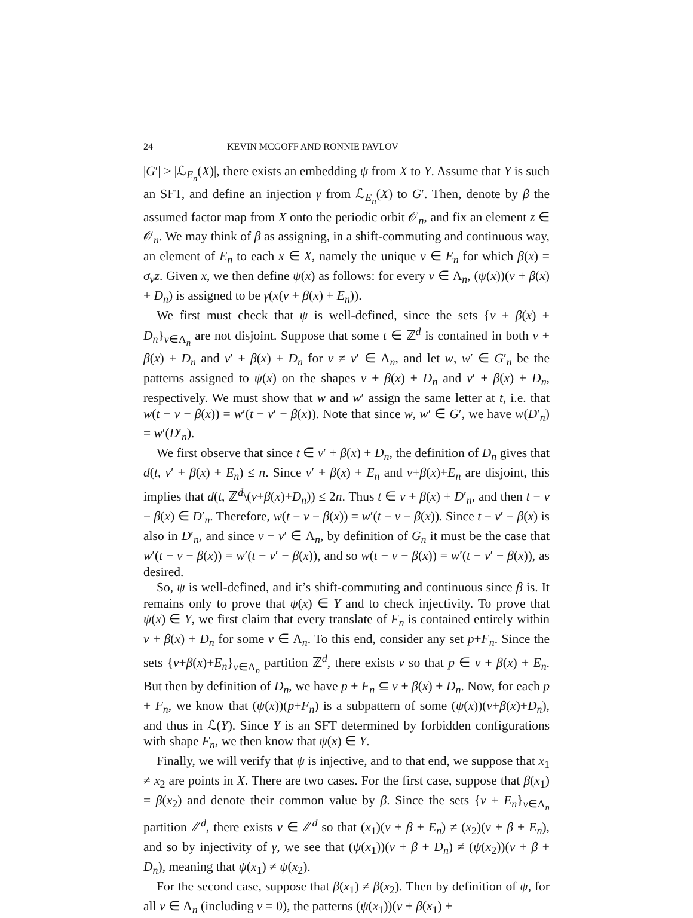24 KEVIN MCGOFF AND RONNIE PAVLOV
|G′| > |ℒ<sub>E<sub>n</sub></sub>(X)|, there exists an embedding ψ from X to Y. Assume that Y is such an SFT, and define an injection γ from ℒ<sub>E<sub>n</sub></sub>(X) to G′. Then, denote by β the assumed factor map from X onto the periodic orbit 𝒪<sub>n</sub>, and fix an element z ∈ 𝒪<sub>n</sub>. We may think of β as assigning, in a shift-commuting and continuous way, an element of E<sub>n</sub> to each x ∈ X, namely the unique v ∈ E<sub>n</sub> for which β(x) = σ<sub>v</sub>z. Given x, we then define ψ(x) as follows: for every v ∈ Λ<sub>n</sub>, (ψ(x))(v + β(x) + D<sub>n</sub>) is assigned to be γ(x(v + β(x) + E<sub>n</sub>)).
We first must check that ψ is well-defined, since the sets {v + β(x) + D<sub>n</sub>}<sub>v∈Λ<sub>n</sub></sub> are not disjoint. Suppose that some t ∈ ℤ<sup>d</sup> is contained in both v + β(x) + D<sub>n</sub> and v′ + β(x) + D<sub>n</sub> for v ≠ v′ ∈ Λ<sub>n</sub>, and let w, w′ ∈ G′<sub>n</sub> be the patterns assigned to ψ(x) on the shapes v + β(x) + D<sub>n</sub> and v′ + β(x) + D<sub>n</sub>, respectively. We must show that w and w′ assign the same letter at t, i.e. that w(t − v − β(x)) = w′(t − v′ − β(x)). Note that since w, w′ ∈ G′, we have w(D′<sub>n</sub>) = w′(D′<sub>n</sub>).
We first observe that since t ∈ v′ + β(x) + D<sub>n</sub>, the definition of D<sub>n</sub> gives that d(t, v′ + β(x) + E<sub>n</sub>) ≤ n. Since v′ + β(x) + E<sub>n</sub> and v+β(x)+E<sub>n</sub> are disjoint, this implies that d(t, ℤ<sup>d</sup>\(v+β(x)+D<sub>n</sub>)) ≤ 2n. Thus t ∈ v + β(x) + D′<sub>n</sub>, and then t − v − β(x) ∈ D′<sub>n</sub>. Therefore, w(t − v − β(x)) = w′(t − v − β(x)). Since t − v′ − β(x) is also in D′<sub>n</sub>, and since v − v′ ∈ Λ<sub>n</sub>, by definition of G<sub>n</sub> it must be the case that w′(t − v − β(x)) = w′(t − v′ − β(x)), and so w(t − v − β(x)) = w′(t − v′ − β(x)), as desired.
So, ψ is well-defined, and it’s shift-commuting and continuous since β is. It remains only to prove that ψ(x) ∈ Y and to check injectivity. To prove that ψ(x) ∈ Y, we first claim that every translate of F<sub>n</sub> is contained entirely within v + β(x) + D<sub>n</sub> for some v ∈ Λ<sub>n</sub>. To this end, consider any set p+F<sub>n</sub>. Since the sets {v+β(x)+E<sub>n</sub>}<sub>v∈Λ<sub>n</sub></sub> partition ℤ<sup>d</sup>, there exists v so that p ∈ v + β(x) + E<sub>n</sub>. But then by definition of D<sub>n</sub>, we have p + F<sub>n</sub> ⊆ v + β(x) + D<sub>n</sub>. Now, for each p + F<sub>n</sub>, we know that (ψ(x))(p+F<sub>n</sub>) is a subpattern of some (ψ(x))(v+β(x)+D<sub>n</sub>), and thus in ℒ(Y). Since Y is an SFT determined by forbidden configurations with shape F<sub>n</sub>, we then know that ψ(x) ∈ Y.
Finally, we will verify that ψ is injective, and to that end, we suppose that x<sub>1</sub> ≠ x<sub>2</sub> are points in X. There are two cases. For the first case, suppose that β(x<sub>1</sub>) = β(x<sub>2</sub>) and denote their common value by β. Since the sets {v + E<sub>n</sub>}<sub>v∈Λ<sub>n</sub></sub> partition ℤ<sup>d</sup>, there exists v ∈ ℤ<sup>d</sup> so that (x<sub>1</sub>)(v + β + E<sub>n</sub>) ≠ (x<sub>2</sub>)(v + β + E<sub>n</sub>), and so by injectivity of γ, we see that (ψ(x<sub>1</sub>))(v + β + D<sub>n</sub>) ≠ (ψ(x<sub>2</sub>))(v + β + D<sub>n</sub>), meaning that ψ(x<sub>1</sub>) ≠ ψ(x<sub>2</sub>).
For the second case, suppose that β(x<sub>1</sub>) ≠ β(x<sub>2</sub>). Then by definition of ψ, for all v ∈ Λ<sub>n</sub> (including v = 0), the patterns (ψ(x<sub>1</sub>))(v + β(x<sub>1</sub>) +